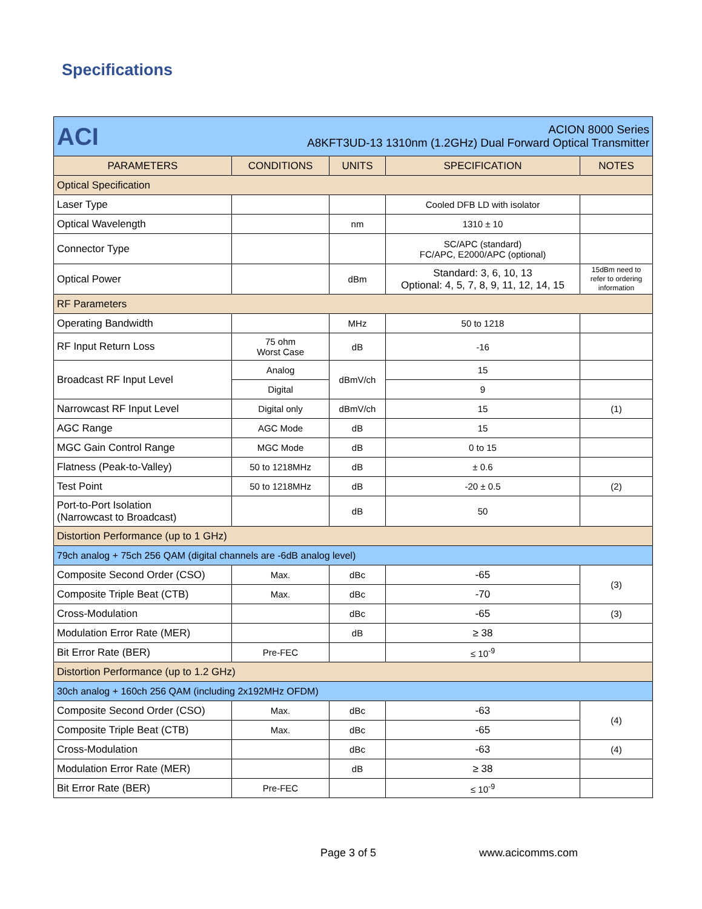Specifications
| ACI ACION 8000 Series A8KFT3UD-13 1310nm (1.2GHz) Dual Forward Optical Transmitter | | | | |
| PARAMETERS | CONDITIONS | UNITS | SPECIFICATION | NOTES |
| Optical Specification | | | | |
| Laser Type | | | Cooled DFB LD with isolator | |
| Optical Wavelength | | nm | 1310 ± 10 | |
| Connector Type | | | SC/APC (standard) FC/APC, E2000/APC (optional) | |
| Optical Power | | dBm | Standard: 3, 6, 10, 13 Optional: 4, 5, 7, 8, 9, 11, 12, 14, 15 | 15dBm need to refer to ordering information |
| RF Parameters | | | | |
| Operating Bandwidth | | MHz | 50 to 1218 | |
| RF Input Return Loss | 75 ohm Worst Case | dB | -16 | |
| Broadcast RF Input Level | Analog | dBmV/ch | 15 | |
| | Digital | | 9 | |
| Narrowcast RF Input Level | Digital only | dBmV/ch | 15 | (1) |
| AGC Range | AGC Mode | dB | 15 | |
| MGC Gain Control Range | MGC Mode | dB | 0 to 15 | |
| Flatness (Peak-to-Valley) | 50 to 1218MHz | dB | ± 0.6 | |
| Test Point | 50 to 1218MHz | dB | -20 ± 0.5 | (2) |
| Port-to-Port Isolation (Narrowcast to Broadcast) | | dB | 50 | |
| Distortion Performance (up to 1 GHz) | | | | |
| 79ch analog + 75ch 256 QAM (digital channels are -6dB analog level) | | | | |
| Composite Second Order (CSO) | Max. | dBc | -65 | (3) |
| Composite Triple Beat (CTB) | Max. | dBc | -70 | |
| Cross-Modulation | | dBc | -65 | (3) |
| Modulation Error Rate (MER) | | dB | ≥ 38 | |
| Bit Error Rate (BER) | Pre-FEC | | ≤ 10<sup>-9</sup> | |
| Distortion Performance (up to 1.2 GHz) | | | | |
| 30ch analog + 160ch 256 QAM (including 2x192MHz OFDM) | | | | |
| Composite Second Order (CSO) | Max. | dBc | -63 | (4) |
| Composite Triple Beat (CTB) | Max. | dBc | -65 | |
| Cross-Modulation | | dBc | -63 | (4) |
| Modulation Error Rate (MER) | | dB | ≥ 38 | |
| Bit Error Rate (BER) | Pre-FEC | | ≤ 10<sup>-9</sup> | |
Page 3 of 5 www.acicomms.com